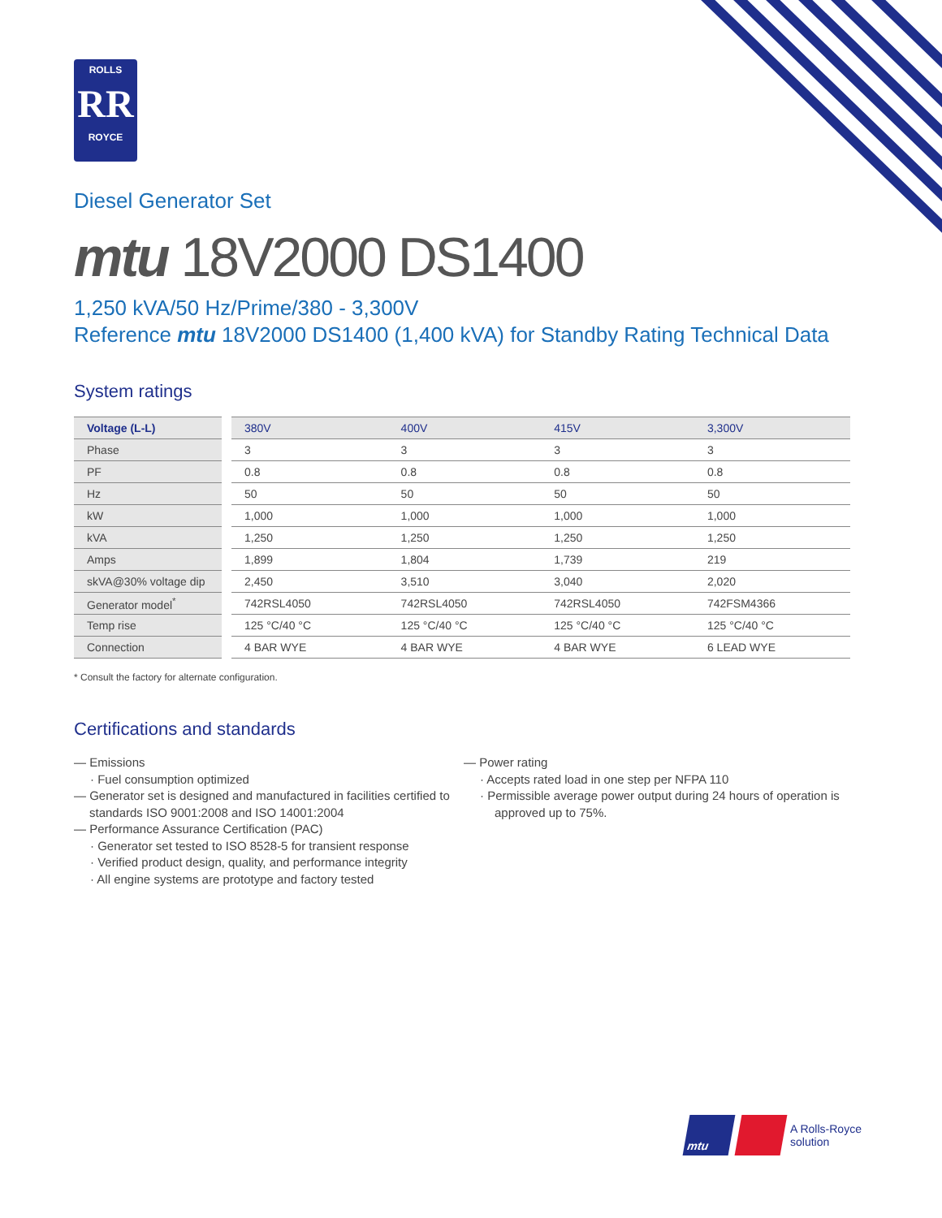ROLLS
RR
ROYCE
Diesel Generator Set
mtu 18V2000 DS1400
1,250 kVA/50 Hz/Prime/380 - 3,300V
Reference mtu 18V2000 DS1400 (1,400 kVA) for Standby Rating Technical Data
System ratings
| Voltage (L-L) | 380V | 400V | 415V | 3,300V |
| --- | --- | --- | --- | --- |
| Phase | 3 | 3 | 3 | 3 |
| PF | 0.8 | 0.8 | 0.8 | 0.8 |
| Hz | 50 | 50 | 50 | 50 |
| kW | 1,000 | 1,000 | 1,000 | 1,000 |
| kVA | 1,250 | 1,250 | 1,250 | 1,250 |
| Amps | 1,899 | 1,804 | 1,739 | 219 |
| skVA@30% voltage dip | 2,450 | 3,510 | 3,040 | 2,020 |
| Generator model<sup>*</sup> | 742RSL4050 | 742RSL4050 | 742RSL4050 | 742FSM4366 |
| Temp rise | 125 °C/40 °C | 125 °C/40 °C | 125 °C/40 °C | 125 °C/40 °C |
| Connection | 4 BAR WYE | 4 BAR WYE | 4 BAR WYE | 6 LEAD WYE |
* Consult the factory for alternate configuration.
Certifications and standards
— Emissions
· Fuel consumption optimized
— Generator set is designed and manufactured in facilities certified to standards ISO 9001:2008 and ISO 14001:2004
— Performance Assurance Certification (PAC)
· Generator set tested to ISO 8528-5 for transient response
· Verified product design, quality, and performance integrity
· All engine systems are prototype and factory tested
— Power rating
· Accepts rated load in one step per NFPA 110
· Permissible average power output during 24 hours of operation is approved up to 75%.
mtu
A Rolls-Royce
solution